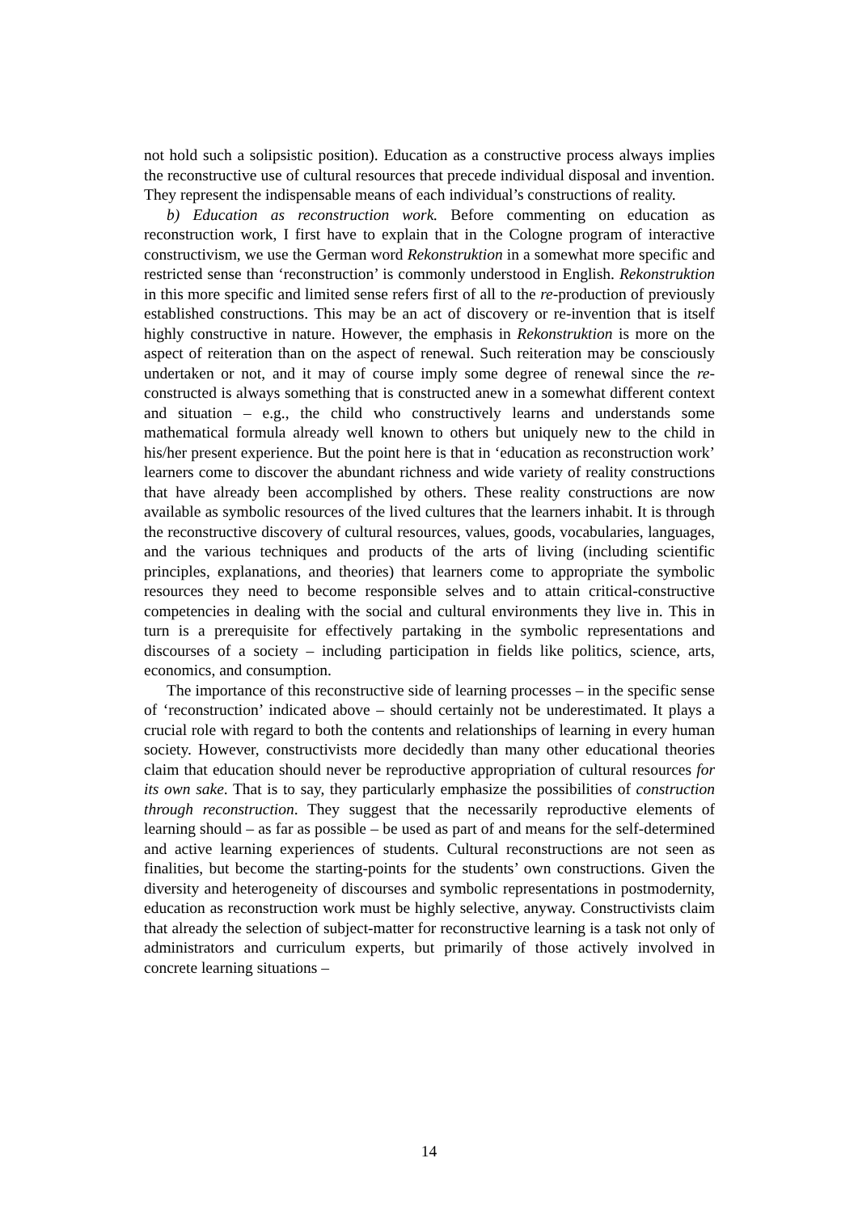not hold such a solipsistic position). Education as a constructive process always implies the reconstructive use of cultural resources that precede individual disposal and invention. They represent the indispensable means of each individual’s constructions of reality.
b) Education as reconstruction work. Before commenting on education as reconstruction work, I first have to explain that in the Cologne program of interactive constructivism, we use the German word Rekonstruktion in a somewhat more specific and restricted sense than ‘reconstruction’ is commonly understood in English. Rekonstruktion in this more specific and limited sense refers first of all to the re-production of previously established constructions. This may be an act of discovery or re-invention that is itself highly constructive in nature. However, the emphasis in Rekonstruktion is more on the aspect of reiteration than on the aspect of renewal. Such reiteration may be consciously undertaken or not, and it may of course imply some degree of renewal since the re-constructed is always something that is constructed anew in a somewhat different context and situation – e.g., the child who constructively learns and understands some mathematical formula already well known to others but uniquely new to the child in his/her present experience. But the point here is that in ‘education as reconstruction work’ learners come to discover the abundant richness and wide variety of reality constructions that have already been accomplished by others. These reality constructions are now available as symbolic resources of the lived cultures that the learners inhabit. It is through the reconstructive discovery of cultural resources, values, goods, vocabularies, languages, and the various techniques and products of the arts of living (including scientific principles, explanations, and theories) that learners come to appropriate the symbolic resources they need to become responsible selves and to attain critical-constructive competencies in dealing with the social and cultural environments they live in. This in turn is a prerequisite for effectively partaking in the symbolic representations and discourses of a society – including participation in fields like politics, science, arts, economics, and consumption.
The importance of this reconstructive side of learning processes – in the specific sense of ‘reconstruction’ indicated above – should certainly not be underestimated. It plays a crucial role with regard to both the contents and relationships of learning in every human society. However, constructivists more decidedly than many other educational theories claim that education should never be reproductive appropriation of cultural resources for its own sake. That is to say, they particularly emphasize the possibilities of construction through reconstruction. They suggest that the necessarily reproductive elements of learning should – as far as possible – be used as part of and means for the self-determined and active learning experiences of students. Cultural reconstructions are not seen as finalities, but become the starting-points for the students’ own constructions. Given the diversity and heterogeneity of discourses and symbolic representations in postmodernity, education as reconstruction work must be highly selective, anyway. Constructivists claim that already the selection of subject-matter for reconstructive learning is a task not only of administrators and curriculum experts, but primarily of those actively involved in concrete learning situations –
14